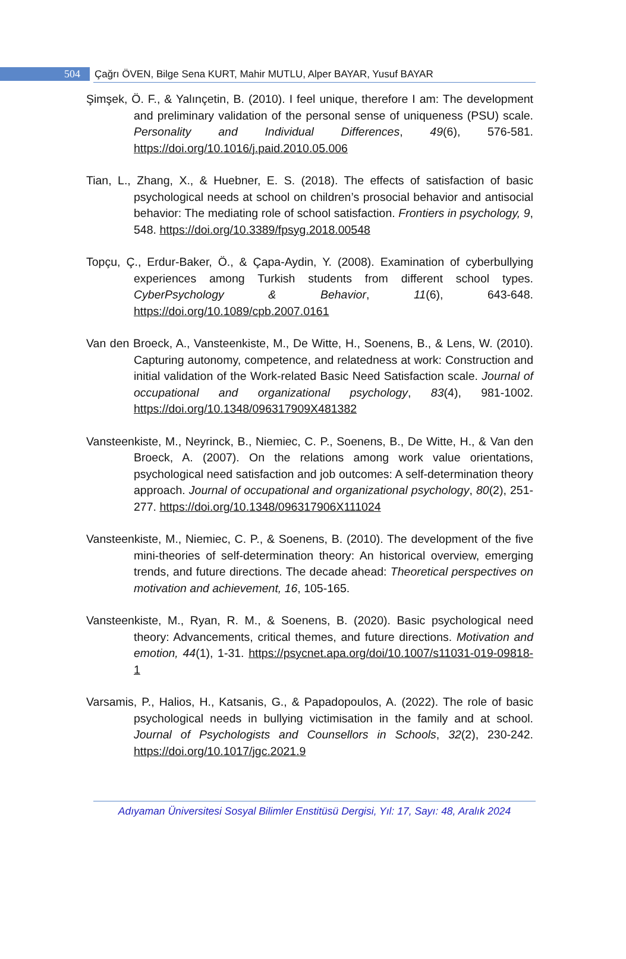504 Çağrı ÖVEN, Bilge Sena KURT, Mahir MUTLU, Alper BAYAR, Yusuf BAYAR
Şimşek, Ö. F., & Yalınçetin, B. (2010). I feel unique, therefore I am: The development and preliminary validation of the personal sense of uniqueness (PSU) scale. Personality and Individual Differences, 49(6), 576-581. https://doi.org/10.1016/j.paid.2010.05.006
Tian, L., Zhang, X., & Huebner, E. S. (2018). The effects of satisfaction of basic psychological needs at school on children’s prosocial behavior and antisocial behavior: The mediating role of school satisfaction. Frontiers in psychology, 9, 548. https://doi.org/10.3389/fpsyg.2018.00548
Topçu, Ç., Erdur-Baker, Ö., & Çapa-Aydin, Y. (2008). Examination of cyberbullying experiences among Turkish students from different school types. CyberPsychology & Behavior, 11(6), 643-648. https://doi.org/10.1089/cpb.2007.0161
Van den Broeck, A., Vansteenkiste, M., De Witte, H., Soenens, B., & Lens, W. (2010). Capturing autonomy, competence, and relatedness at work: Construction and initial validation of the Work‐related Basic Need Satisfaction scale. Journal of occupational and organizational psychology, 83(4), 981-1002. https://doi.org/10.1348/096317909X481382
Vansteenkiste, M., Neyrinck, B., Niemiec, C. P., Soenens, B., De Witte, H., & Van den Broeck, A. (2007). On the relations among work value orientations, psychological need satisfaction and job outcomes: A self‐determination theory approach. Journal of occupational and organizational psychology, 80(2), 251-277. https://doi.org/10.1348/096317906X111024
Vansteenkiste, M., Niemiec, C. P., & Soenens, B. (2010). The development of the five mini-theories of self-determination theory: An historical overview, emerging trends, and future directions. The decade ahead: Theoretical perspectives on motivation and achievement, 16, 105-165.
Vansteenkiste, M., Ryan, R. M., & Soenens, B. (2020). Basic psychological need theory: Advancements, critical themes, and future directions. Motivation and emotion, 44(1), 1-31. https://psycnet.apa.org/doi/10.1007/s11031-019-09818-1
Varsamis, P., Halios, H., Katsanis, G., & Papadopoulos, A. (2022). The role of basic psychological needs in bullying victimisation in the family and at school. Journal of Psychologists and Counsellors in Schools, 32(2), 230-242. https://doi.org/10.1017/jgc.2021.9
Adıyaman Üniversitesi Sosyal Bilimler Enstitüsü Dergisi, Yıl: 17, Sayı: 48, Aralık 2024